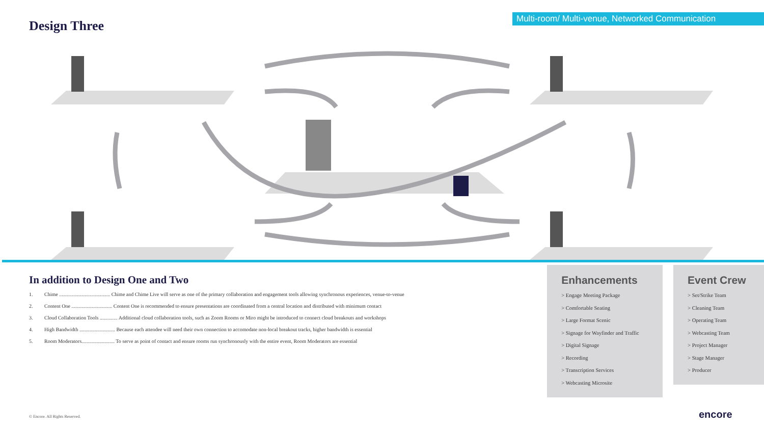Design Three
Multi-room/ Multi-venue, Networked Communication
In addition to Design One and Two
1. Chime ........................................ Chime and Chime Live will serve as one of the primary collaboration and engagement tools allowing synchronous experiences, venue-to-venue
2. Content One ................................ Content One is recommended to ensure presentations are coordinated from a central location and distributed with minimum contact
3. Cloud Collaboration Tools .............. Additional cloud collaboration tools, such as Zoom Rooms or Miro might be introduced to connect cloud breakouts and workshops
4. High Bandwidth ............................ Because each attendee will need their own connection to accomodate non-local breakout tracks, higher bandwidth is essential
5. Room Moderators.......................... To serve as point of contact and ensure rooms run synchronously with the entire event, Room Moderators are essential
Enhancements
> Engage Meeting Package
> Comfortable Seating
> Large Format Scenic
> Signage for Wayfinder and Traffic
> Digital Signage
> Recording
> Transcription Services
> Webcasting Microsite
Event Crew
> Set/Strike Team
> Cleaning Team
> Operating Team
> Webcasting Team
> Project Manager
> Stage Manager
> Producer
© Encore. All Rights Reserved. encore